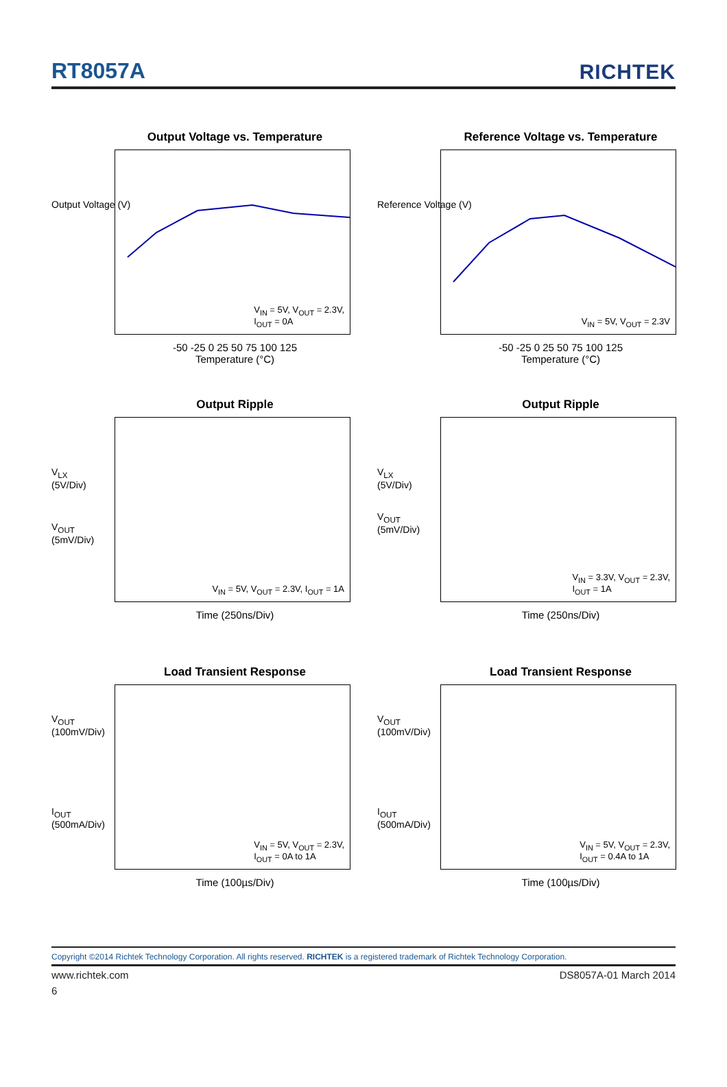RT8057A
RICHTEK
Output Voltage vs. Temperature
V<sub>IN</sub> = 5V, V<sub>OUT</sub> = 2.3V,
I<sub>OUT</sub> = 0A
Output Voltage (V)
-50 -25 0 25 50 75 100 125
Temperature (°C)
Reference Voltage vs. Temperature
V<sub>IN</sub> = 5V, V<sub>OUT</sub> = 2.3V
Reference Voltage (V)
-50 -25 0 25 50 75 100 125
Temperature (°C)
Output Ripple
V<sub>IN</sub> = 5V, V<sub>OUT</sub> = 2.3V, I<sub>OUT</sub> = 1A
V<sub>LX</sub>
(5V/Div)
V<sub>OUT</sub>
(5mV/Div)
Time (250ns/Div)
Output Ripple
V<sub>IN</sub> = 3.3V, V<sub>OUT</sub> = 2.3V,
I<sub>OUT</sub> = 1A
V<sub>LX</sub>
(5V/Div)
V<sub>OUT</sub>
(5mV/Div)
Time (250ns/Div)
Load Transient Response
V<sub>IN</sub> = 5V, V<sub>OUT</sub> = 2.3V,
I<sub>OUT</sub> = 0A to 1A
V<sub>OUT</sub>
(100mV/Div)
I<sub>OUT</sub>
(500mA/Div)
Time (100µs/Div)
Load Transient Response
V<sub>IN</sub> = 5V, V<sub>OUT</sub> = 2.3V,
I<sub>OUT</sub> = 0.4A to 1A
V<sub>OUT</sub>
(100mV/Div)
I<sub>OUT</sub>
(500mA/Div)
Time (100µs/Div)
Copyright ©2014 Richtek Technology Corporation. All rights reserved. RICHTEK is a registered trademark of Richtek Technology Corporation.
www.richtek.com DS8057A-01 March 2014
6